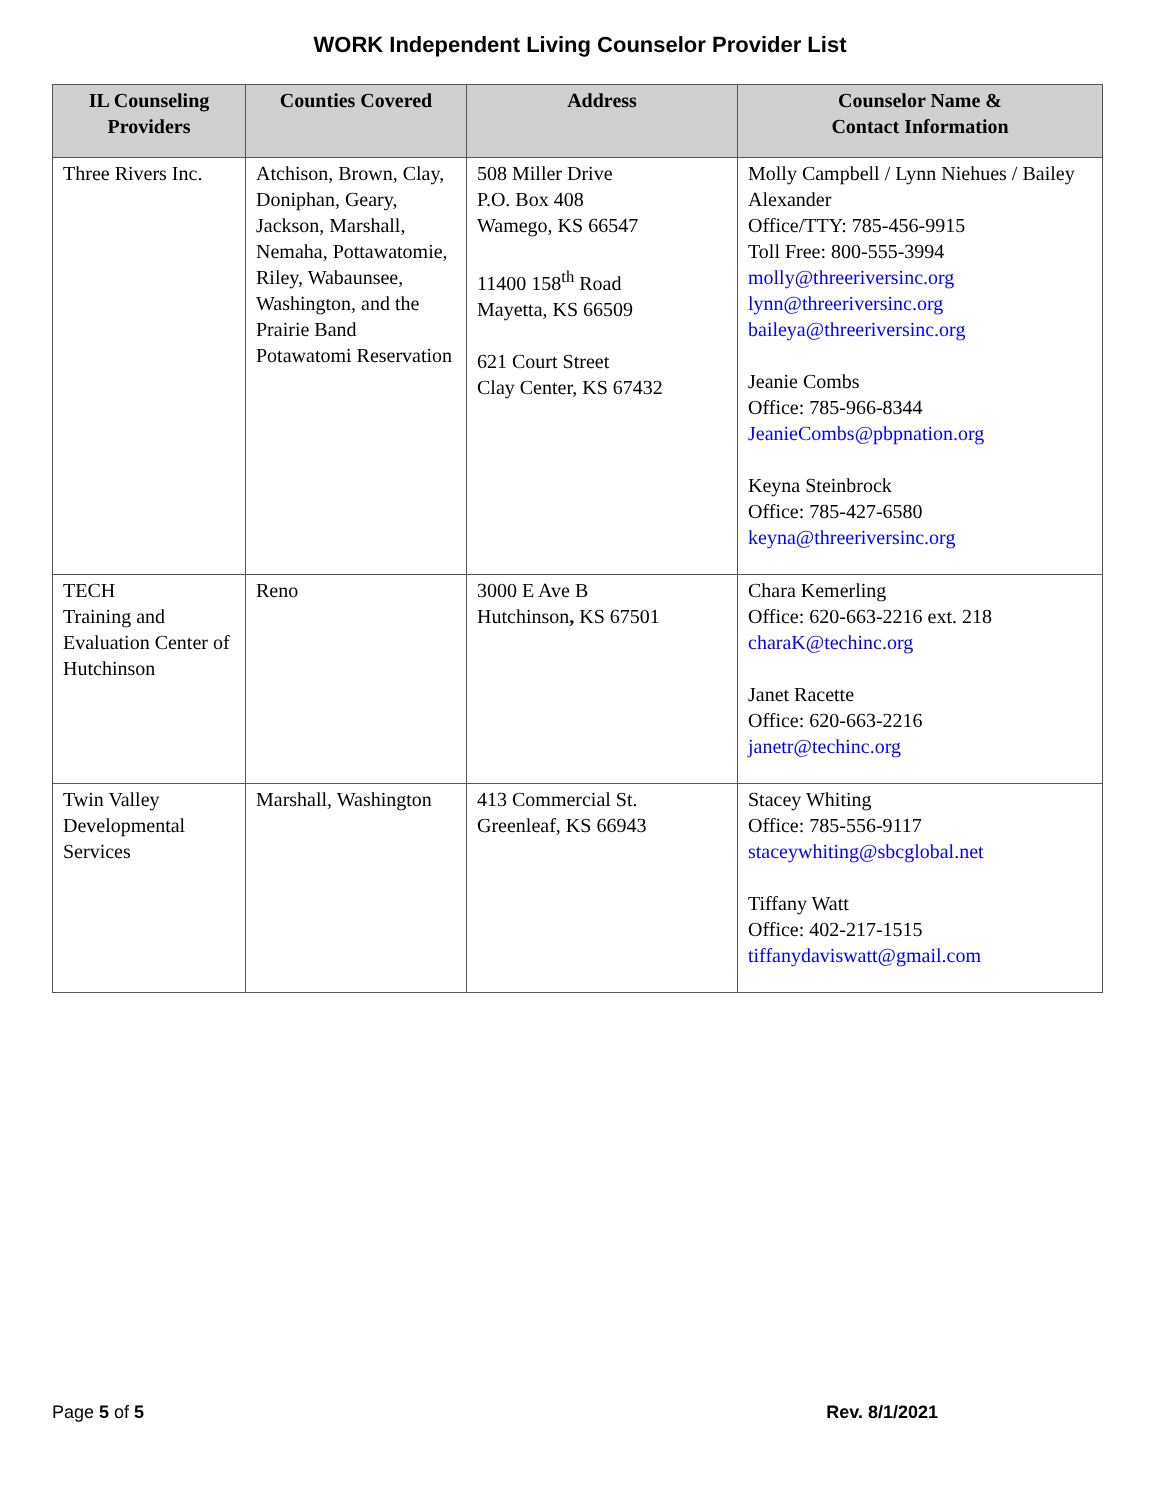WORK Independent Living Counselor Provider List
| IL Counseling Providers | Counties Covered | Address | Counselor Name & Contact Information |
| --- | --- | --- | --- |
| Three Rivers Inc. | Atchison, Brown, Clay, Doniphan, Geary, Jackson, Marshall, Nemaha, Pottawatomie, Riley, Wabaunsee, Washington, and the Prairie Band Potawatomi Reservation | 508 Miller Drive P.O. Box 408 Wamego, KS 66547 11400 158<sup>th</sup> Road Mayetta, KS 66509 621 Court Street Clay Center, KS 67432 | Molly Campbell / Lynn Niehues / Bailey Alexander Office/TTY: 785-456-9915 Toll Free: 800-555-3994 molly@threeriversinc.org lynn@threeriversinc.org baileya@threeriversinc.org Jeanie Combs Office: 785-966-8344 JeanieCombs@pbpnation.org Keyna Steinbrock Office: 785-427-6580 keyna@threeriversinc.org |
| TECH Training and Evaluation Center of Hutchinson | Reno | 3000 E Ave B Hutchinson , KS 67501 | Chara Kemerling Office: 620-663-2216 ext. 218 charaK@techinc.org Janet Racette Office: 620-663-2216 janetr@techinc.org |
| Twin Valley Developmental Services | Marshall, Washington | 413 Commercial St. Greenleaf, KS 66943 | Stacey Whiting Office: 785-556-9117 staceywhiting@sbcglobal.net Tiffany Watt Office: 402-217-1515 tiffanydaviswatt@gmail.com |
Page 5 of 5 Rev. 8/1/2021